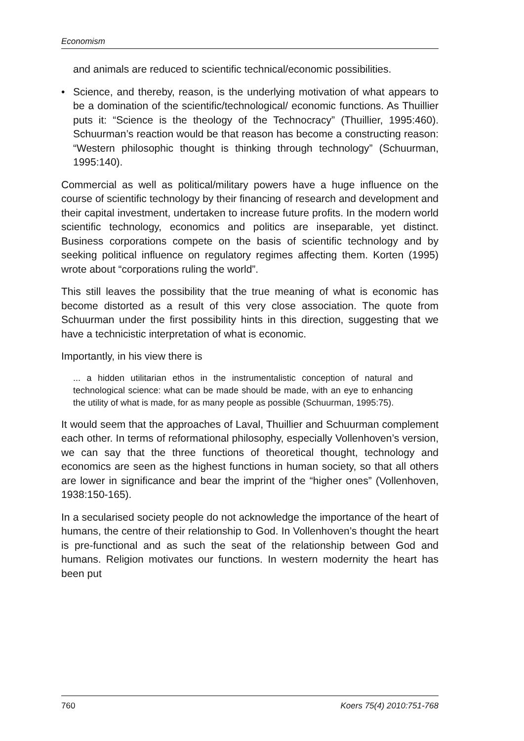Economism
and animals are reduced to scientific technical/economic possibilities.
• Science, and thereby, reason, is the underlying motivation of what appears to be a domination of the scientific/technological/ economic functions. As Thuillier puts it: “Science is the theology of the Technocracy” (Thuillier, 1995:460). Schuurman’s reaction would be that reason has become a constructing reason: “Western philosophic thought is thinking through technology” (Schuurman, 1995:140).
Commercial as well as political/military powers have a huge influence on the course of scientific technology by their financing of research and development and their capital investment, undertaken to increase future profits. In the modern world scientific technology, economics and politics are inseparable, yet distinct. Business corporations compete on the basis of scientific technology and by seeking political influence on regulatory regimes affecting them. Korten (1995) wrote about “corporations ruling the world”.
This still leaves the possibility that the true meaning of what is economic has become distorted as a result of this very close association. The quote from Schuurman under the first possibility hints in this direction, suggesting that we have a technicistic interpretation of what is economic.
Importantly, in his view there is
... a hidden utilitarian ethos in the instrumentalistic conception of natural and technological science: what can be made should be made, with an eye to enhancing the utility of what is made, for as many people as possible (Schuurman, 1995:75).
It would seem that the approaches of Laval, Thuillier and Schuurman complement each other. In terms of reformational philosophy, especially Vollenhoven’s version, we can say that the three functions of theoretical thought, technology and economics are seen as the highest functions in human society, so that all others are lower in significance and bear the imprint of the “higher ones” (Vollenhoven, 1938:150-165).
In a secularised society people do not acknowledge the importance of the heart of humans, the centre of their relationship to God. In Vollenhoven’s thought the heart is pre-functional and as such the seat of the relationship between God and humans. Religion motivates our functions. In western modernity the heart has been put
760 Koers 75(4) 2010:751-768